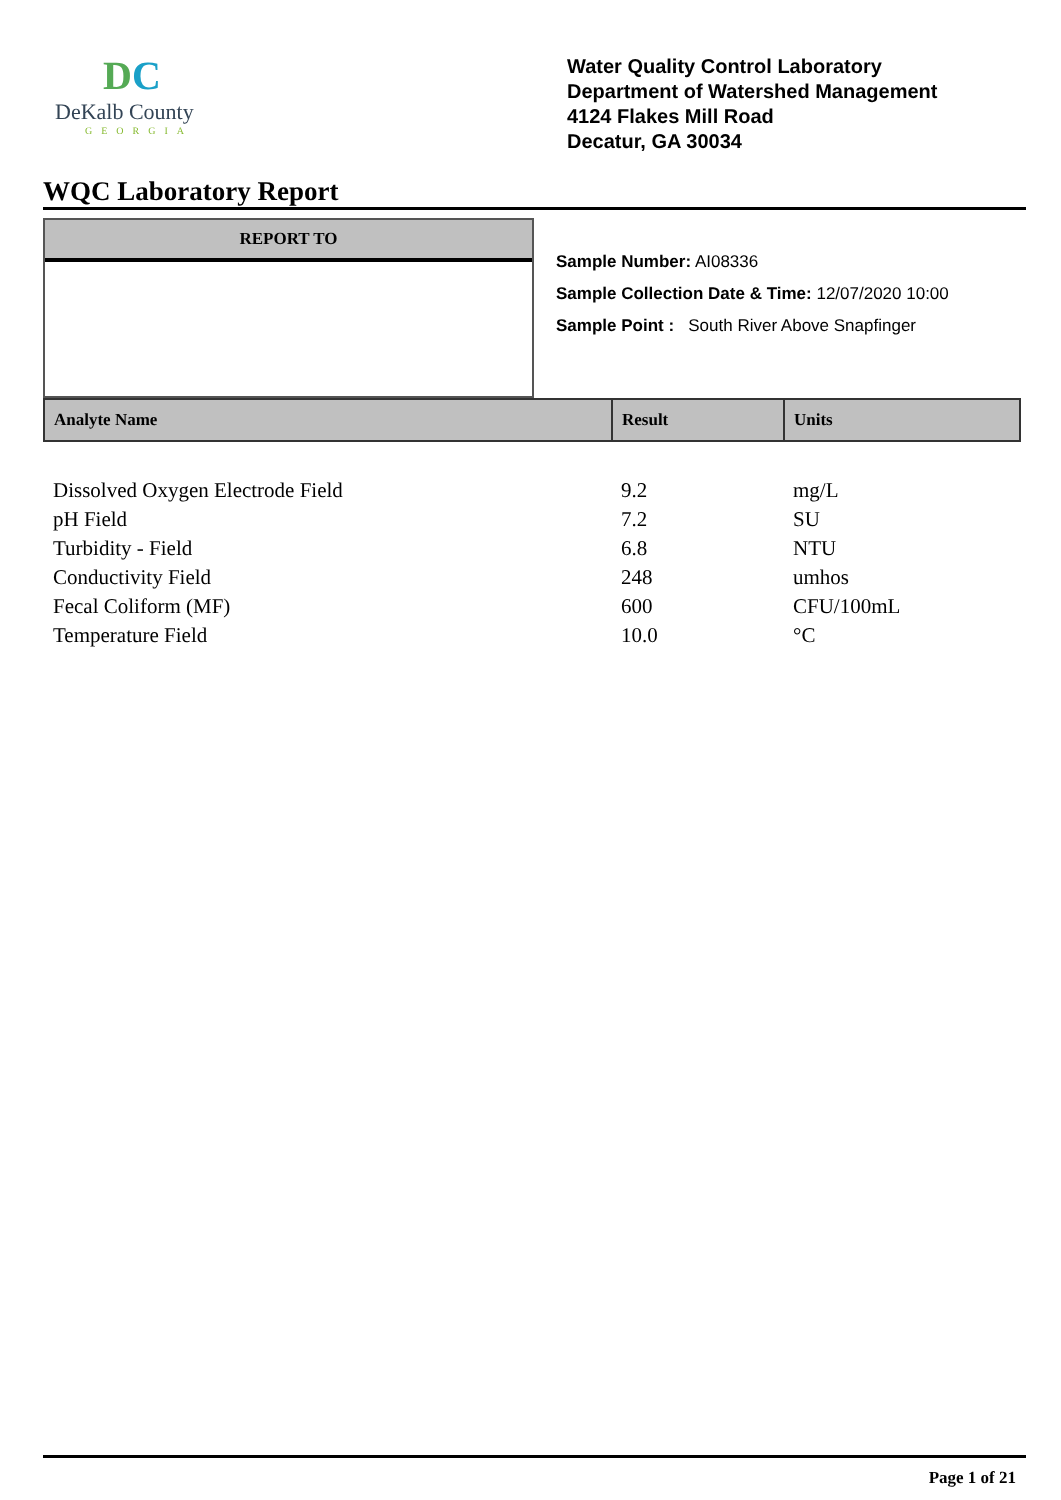DC
DeKalb County
GEORGIA
Water Quality Control Laboratory
Department of Watershed Management
4124 Flakes Mill Road
Decatur, GA 30034
WQC Laboratory Report
REPORT TO
Sample Number: AI08336
Sample Collection Date & Time: 12/07/2020 10:00
Sample Point : South River Above Snapfinger
| Analyte Name | Result | Units |
| --- | --- | --- |
| Dissolved Oxygen Electrode Field | 9.2 | mg/L |
| pH Field | 7.2 | SU |
| Turbidity - Field | 6.8 | NTU |
| Conductivity Field | 248 | umhos |
| Fecal Coliform (MF) | 600 | CFU/100mL |
| Temperature Field | 10.0 | °C |
Page 1 of 21